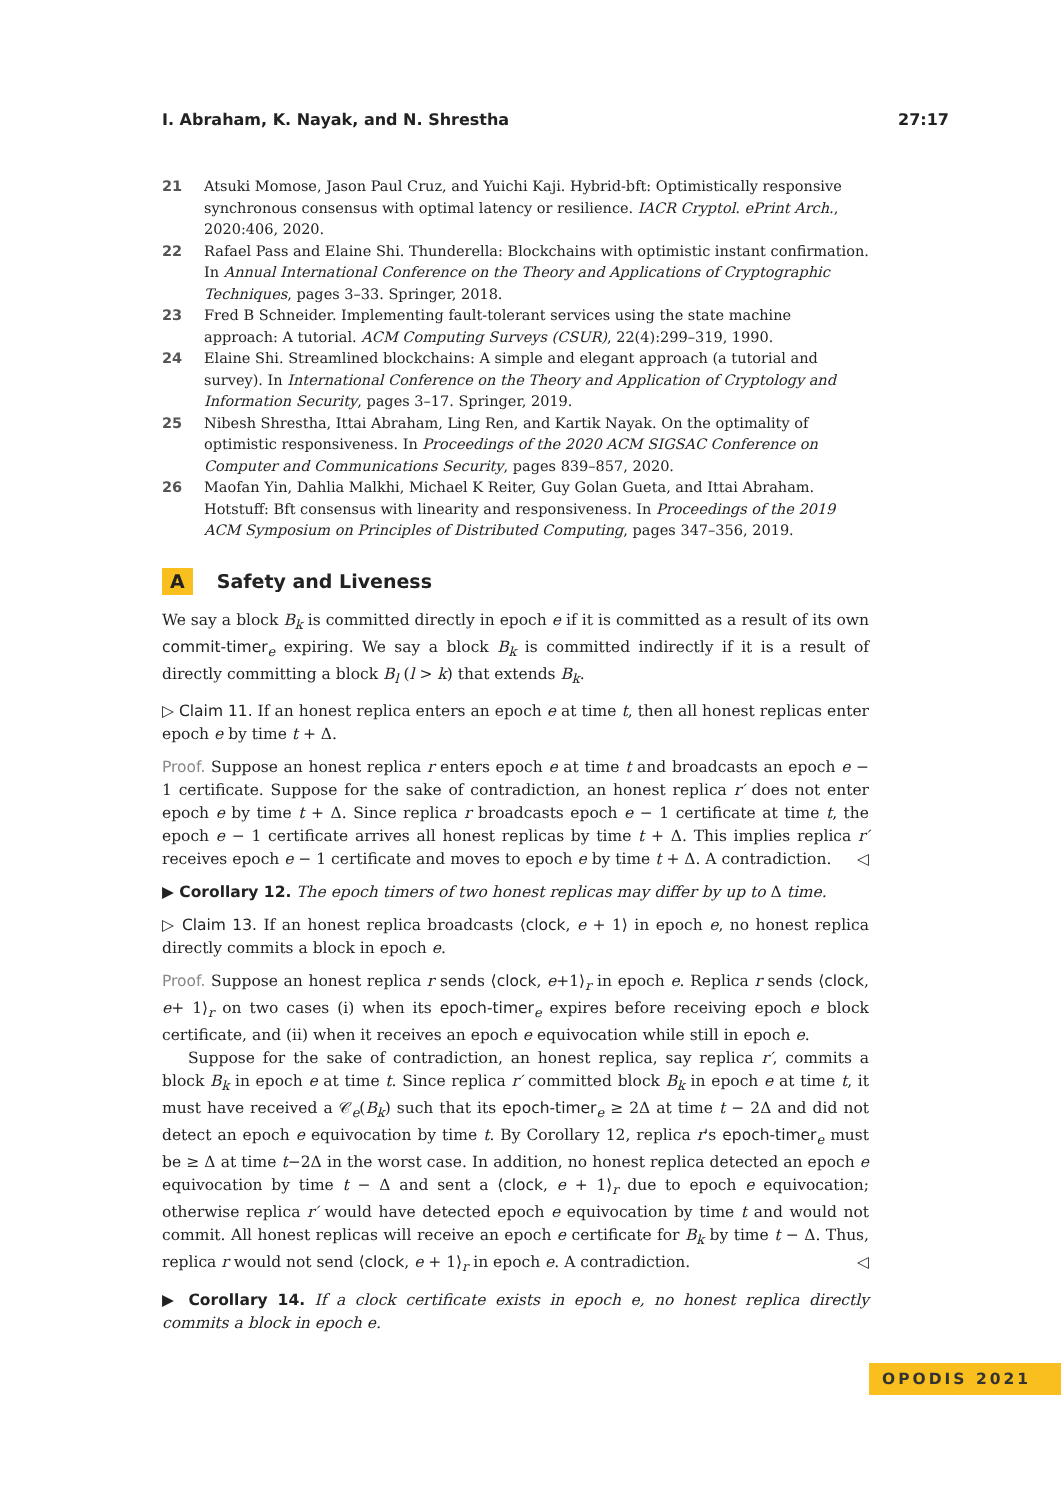I. Abraham, K. Nayak, and N. Shrestha 27:17
21 Atsuki Momose, Jason Paul Cruz, and Yuichi Kaji. Hybrid-bft: Optimistically responsive synchronous consensus with optimal latency or resilience. IACR Cryptol. ePrint Arch., 2020:406, 2020.
22 Rafael Pass and Elaine Shi. Thunderella: Blockchains with optimistic instant confirmation. In Annual International Conference on the Theory and Applications of Cryptographic Techniques, pages 3–33. Springer, 2018.
23 Fred B Schneider. Implementing fault-tolerant services using the state machine approach: A tutorial. ACM Computing Surveys (CSUR), 22(4):299–319, 1990.
24 Elaine Shi. Streamlined blockchains: A simple and elegant approach (a tutorial and survey). In International Conference on the Theory and Application of Cryptology and Information Security, pages 3–17. Springer, 2019.
25 Nibesh Shrestha, Ittai Abraham, Ling Ren, and Kartik Nayak. On the optimality of optimistic responsiveness. In Proceedings of the 2020 ACM SIGSAC Conference on Computer and Communications Security, pages 839–857, 2020.
26 Maofan Yin, Dahlia Malkhi, Michael K Reiter, Guy Golan Gueta, and Ittai Abraham. Hotstuff: Bft consensus with linearity and responsiveness. In Proceedings of the 2019 ACM Symposium on Principles of Distributed Computing, pages 347–356, 2019.
A Safety and Liveness
We say a block B<sub>k</sub> is committed directly in epoch e if it is committed as a result of its own commit-timer<sub>e</sub> expiring. We say a block B<sub>k</sub> is committed indirectly if it is a result of directly committing a block B<sub>l</sub> (l > k) that extends B<sub>k</sub>.
▷ Claim 11. If an honest replica enters an epoch e at time t, then all honest replicas enter epoch e by time t + Δ.
Proof. Suppose an honest replica r enters epoch e at time t and broadcasts an epoch e − 1 certificate. Suppose for the sake of contradiction, an honest replica r′ does not enter epoch e by time t + Δ. Since replica r broadcasts epoch e − 1 certificate at time t, the epoch e − 1 certificate arrives all honest replicas by time t + Δ. This implies replica r′ receives epoch e − 1 certificate and moves to epoch e by time t + Δ. A contradiction. ◁
▶ Corollary 12. The epoch timers of two honest replicas may differ by up to Δ time.
▷ Claim 13. If an honest replica broadcasts ⟨clock, e + 1⟩ in epoch e, no honest replica directly commits a block in epoch e.
Proof. Suppose an honest replica r sends ⟨clock, e+1⟩<sub>r</sub> in epoch e. Replica r sends ⟨clock, e+ 1⟩<sub>r</sub> on two cases (i) when its epoch-timer<sub>e</sub> expires before receiving epoch e block certificate, and (ii) when it receives an epoch e equivocation while still in epoch e.
Suppose for the sake of contradiction, an honest replica, say replica r′, commits a block B<sub>k</sub> in epoch e at time t. Since replica r′ committed block B<sub>k</sub> in epoch e at time t, it must have received a 𝒞<sub>e</sub>(B<sub>k</sub>) such that its epoch-timer<sub>e</sub> ≥ 2Δ at time t − 2Δ and did not detect an epoch e equivocation by time t. By Corollary 12, replica r's epoch-timer<sub>e</sub> must be ≥ Δ at time t−2Δ in the worst case. In addition, no honest replica detected an epoch e equivocation by time t − Δ and sent a ⟨clock, e + 1⟩<sub>r</sub> due to epoch e equivocation; otherwise replica r′ would have detected epoch e equivocation by time t and would not commit. All honest replicas will receive an epoch e certificate for B<sub>k</sub> by time t − Δ. Thus, replica r would not send ⟨clock, e + 1⟩<sub>r</sub> in epoch e. A contradiction. ◁
▶ Corollary 14. If a clock certificate exists in epoch e, no honest replica directly commits a block in epoch e.
OPODIS 2021